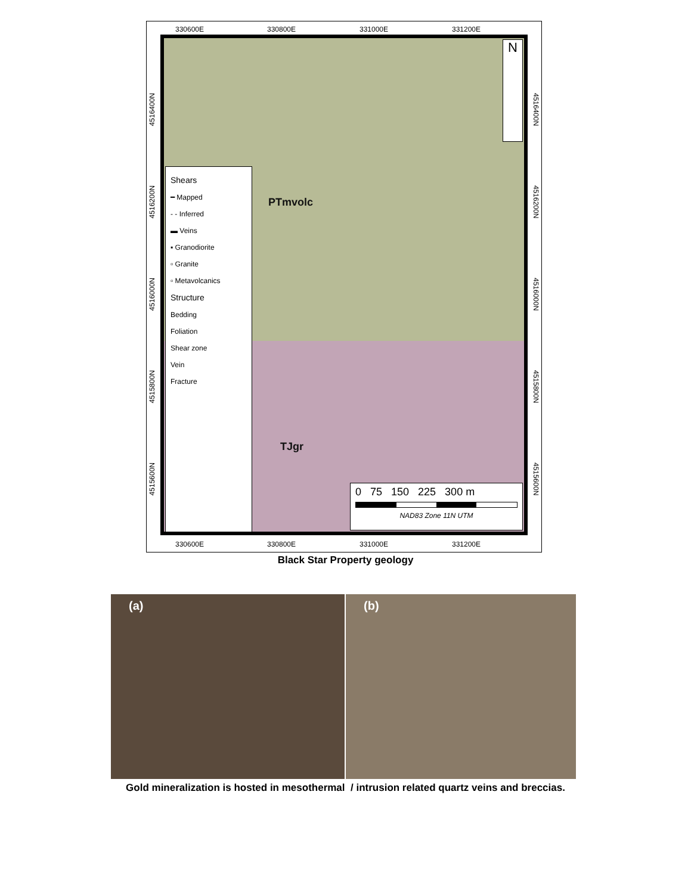330600E 330800E 331000E 331200E
Shears
━ Mapped
- - Inferred
▬ Veins
▪ Granodiorite
▫ Granite
▫ Metavolcanics
Structure
Bedding
Foliation
Shear zone
Vein
Fracture
PTmvolc
TJgr
N
0 75 150 225 300 m
NAD83 Zone 11N UTM
4516400N
4516200N
4516000N
4515800N
4515600N
4516400N
4516200N
4516000N
4515800N
4515600N
330600E 330800E 331000E 331200E
Black Star Property geology
(a) (b)
Gold mineralization is hosted in mesothermal / intrusion related quartz veins and breccias.